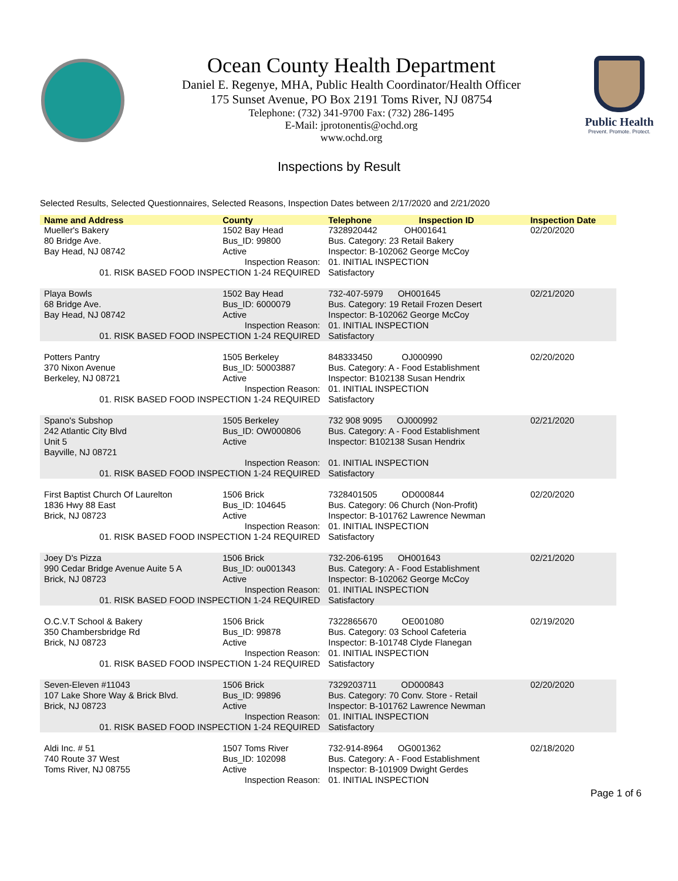Ocean County Health Department
Daniel E. Regenye, MHA, Public Health Coordinator/Health Officer
175 Sunset Avenue, PO Box 2191 Toms River, NJ 08754
Telephone: (732) 341-9700 Fax: (732) 286-1495
E-Mail: jprotonentis@ochd.org
www.ochd.org
Public Health
Prevent. Promote. Protect.
Inspections by Result
Selected Results, Selected Questionnaires, Selected Reasons, Inspection Dates between 2/17/2020 and 2/21/2020
| Name and Address | County | Telephone | Inspection ID | Inspection Date |
| --- | --- | --- | --- | --- |
| Mueller's Bakery 80 Bridge Ave. Bay Head, NJ 08742 | 1502 Bay Head Bus_ID: 99800 Active | 7328920442 OH001641 Bus. Category: 23 Retail Bakery Inspector: B-102062 George McCoy | | 02/20/2020 |
| Inspection Reason: | | 01. INITIAL INSPECTION | | |
| 01. RISK BASED FOOD INSPECTION 1-24 REQUIRED | | Satisfactory | | |
| Playa Bowls 68 Bridge Ave. Bay Head, NJ 08742 | 1502 Bay Head Bus_ID: 6000079 Active | 732-407-5979 OH001645 Bus. Category: 19 Retail Frozen Desert Inspector: B-102062 George McCoy | | 02/21/2020 |
| Inspection Reason: | | 01. INITIAL INSPECTION | | |
| 01. RISK BASED FOOD INSPECTION 1-24 REQUIRED | | Satisfactory | | |
| Potters Pantry 370 Nixon Avenue Berkeley, NJ 08721 | 1505 Berkeley Bus_ID: 50003887 Active | 848333450 OJ000990 Bus. Category: A - Food Establishment Inspector: B102138 Susan Hendrix | | 02/20/2020 |
| Inspection Reason: | | 01. INITIAL INSPECTION | | |
| 01. RISK BASED FOOD INSPECTION 1-24 REQUIRED | | Satisfactory | | |
| Spano's Subshop 242 Atlantic City Blvd Unit 5 Bayville, NJ 08721 | 1505 Berkeley Bus_ID: OW000806 Active | 732 908 9095 OJ000992 Bus. Category: A - Food Establishment Inspector: B102138 Susan Hendrix | | 02/21/2020 |
| Inspection Reason: | | 01. INITIAL INSPECTION | | |
| 01. RISK BASED FOOD INSPECTION 1-24 REQUIRED | | Satisfactory | | |
| First Baptist Church Of Laurelton 1836 Hwy 88 East Brick, NJ 08723 | 1506 Brick Bus_ID: 104645 Active | 7328401505 OD000844 Bus. Category: 06 Church (Non-Profit) Inspector: B-101762 Lawrence Newman | | 02/20/2020 |
| Inspection Reason: | | 01. INITIAL INSPECTION | | |
| 01. RISK BASED FOOD INSPECTION 1-24 REQUIRED | | Satisfactory | | |
| Joey D's Pizza 990 Cedar Bridge Avenue Auite 5 A Brick, NJ 08723 | 1506 Brick Bus_ID: ou001343 Active | 732-206-6195 OH001643 Bus. Category: A - Food Establishment Inspector: B-102062 George McCoy | | 02/21/2020 |
| Inspection Reason: | | 01. INITIAL INSPECTION | | |
| 01. RISK BASED FOOD INSPECTION 1-24 REQUIRED | | Satisfactory | | |
| O.C.V.T School & Bakery 350 Chambersbridge Rd Brick, NJ 08723 | 1506 Brick Bus_ID: 99878 Active | 7322865670 OE001080 Bus. Category: 03 School Cafeteria Inspector: B-101748 Clyde Flanegan | | 02/19/2020 |
| Inspection Reason: | | 01. INITIAL INSPECTION | | |
| 01. RISK BASED FOOD INSPECTION 1-24 REQUIRED | | Satisfactory | | |
| Seven-Eleven #11043 107 Lake Shore Way & Brick Blvd. Brick, NJ 08723 | 1506 Brick Bus_ID: 99896 Active | 7329203711 OD000843 Bus. Category: 70 Conv. Store - Retail Inspector: B-101762 Lawrence Newman | | 02/20/2020 |
| Inspection Reason: | | 01. INITIAL INSPECTION | | |
| 01. RISK BASED FOOD INSPECTION 1-24 REQUIRED | | Satisfactory | | |
| Aldi Inc. # 51 740 Route 37 West Toms River, NJ 08755 | 1507 Toms River Bus_ID: 102098 Active | 732-914-8964 OG001362 Bus. Category: A - Food Establishment Inspector: B-101909 Dwight Gerdes | | 02/18/2020 |
| Inspection Reason: | | 01. INITIAL INSPECTION | | |
Page 1 of 6